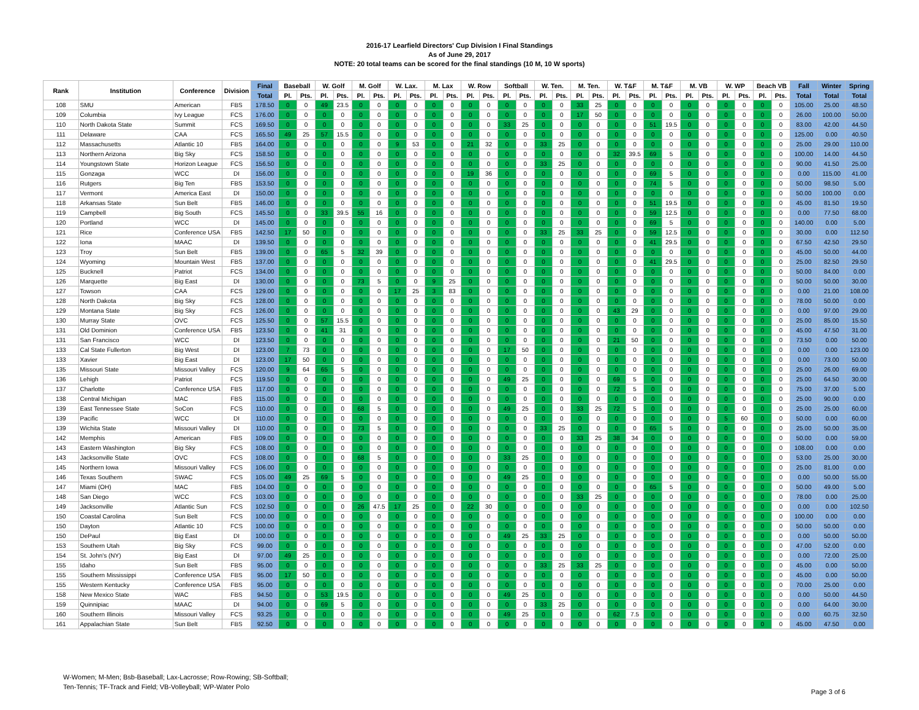2016-17 Learfield Directors' Cup Division I Final Standings
As of June 29, 2017
NOTE: 20 total teams can be scored for the final standings (10 M, 10 W sports)
| Rank | Institution | Conference | Division | Final | Baseball | | W. Golf | | M. Golf | | W. Lax. | | M. Lax | | W. Row | | Softball | | W. Ten. | | M. Ten. | | W. T&F | | M. T&F | | M. VB | | W. WP | | Beach VB | | Fall | Winter | Spring |
| --- | --- | --- | --- | --- | --- | --- | --- | --- | --- | --- | --- | --- | --- | --- | --- | --- | --- | --- | --- | --- | --- | --- | --- | --- | --- | --- | --- | --- | --- | --- | --- | --- | --- | --- | --- |
| | | | | Total | Pl. | Pts. | Pl. | Pts. | Pl. | Pts. | Pl. | Pts. | Pl. | Pts. | Pl. | Pts. | Pl. | Pts. | Pl. | Pts. | Pl. | Pts. | Pl. | Pts. | Pl. | Pts. | Pl. | Pts. | Pl. | Pts. | Pl. | Pts. | Total | Total | Total |
| 108 | SMU | American | FBS | 178.50 | 0 | 0 | 49 | 23.5 | 0 | 0 | 0 | 0 | 0 | 0 | 0 | 0 | 0 | 0 | 0 | 0 | 33 | 25 | 0 | 0 | 0 | 0 | 0 | 0 | 0 | 0 | 0 | 0 | 105.00 | 25.00 | 48.50 |
| 109 | Columbia | Ivy League | FCS | 176.00 | 0 | 0 | 0 | 0 | 0 | 0 | 0 | 0 | 0 | 0 | 0 | 0 | 0 | 0 | 0 | 0 | 17 | 50 | 0 | 0 | 0 | 0 | 0 | 0 | 0 | 0 | 0 | 0 | 26.00 | 100.00 | 50.00 |
| 110 | North Dakota State | Summit | FCS | 169.50 | 0 | 0 | 0 | 0 | 0 | 0 | 0 | 0 | 0 | 0 | 0 | 0 | 33 | 25 | 0 | 0 | 0 | 0 | 0 | 0 | 51 | 19.5 | 0 | 0 | 0 | 0 | 0 | 0 | 83.00 | 42.00 | 44.50 |
| 111 | Delaware | CAA | FCS | 165.50 | 49 | 25 | 57 | 15.5 | 0 | 0 | 0 | 0 | 0 | 0 | 0 | 0 | 0 | 0 | 0 | 0 | 0 | 0 | 0 | 0 | 0 | 0 | 0 | 0 | 0 | 0 | 0 | 0 | 125.00 | 0.00 | 40.50 |
| 112 | Massachusetts | Atlantic 10 | FBS | 164.00 | 0 | 0 | 0 | 0 | 0 | 0 | 9 | 53 | 0 | 0 | 21 | 32 | 0 | 0 | 33 | 25 | 0 | 0 | 0 | 0 | 0 | 0 | 0 | 0 | 0 | 0 | 0 | 0 | 25.00 | 29.00 | 110.00 |
| 113 | Northern Arizona | Big Sky | FCS | 158.50 | 0 | 0 | 0 | 0 | 0 | 0 | 0 | 0 | 0 | 0 | 0 | 0 | 0 | 0 | 0 | 0 | 0 | 0 | 32 | 39.5 | 69 | 5 | 0 | 0 | 0 | 0 | 0 | 0 | 100.00 | 14.00 | 44.50 |
| 114 | Youngstown State | Horizon League | FCS | 156.50 | 0 | 0 | 0 | 0 | 0 | 0 | 0 | 0 | 0 | 0 | 0 | 0 | 0 | 0 | 33 | 25 | 0 | 0 | 0 | 0 | 0 | 0 | 0 | 0 | 0 | 0 | 0 | 0 | 90.00 | 41.50 | 25.00 |
| 115 | Gonzaga | WCC | DI | 156.00 | 0 | 0 | 0 | 0 | 0 | 0 | 0 | 0 | 0 | 0 | 19 | 36 | 0 | 0 | 0 | 0 | 0 | 0 | 0 | 0 | 69 | 5 | 0 | 0 | 0 | 0 | 0 | 0 | 0.00 | 115.00 | 41.00 |
| 116 | Rutgers | Big Ten | FBS | 153.50 | 0 | 0 | 0 | 0 | 0 | 0 | 0 | 0 | 0 | 0 | 0 | 0 | 0 | 0 | 0 | 0 | 0 | 0 | 0 | 0 | 74 | 5 | 0 | 0 | 0 | 0 | 0 | 0 | 50.00 | 98.50 | 5.00 |
| 117 | Vermont | America East | DI | 150.00 | 0 | 0 | 0 | 0 | 0 | 0 | 0 | 0 | 0 | 0 | 0 | 0 | 0 | 0 | 0 | 0 | 0 | 0 | 0 | 0 | 0 | 0 | 0 | 0 | 0 | 0 | 0 | 0 | 50.00 | 100.00 | 0.00 |
| 118 | Arkansas State | Sun Belt | FBS | 146.00 | 0 | 0 | 0 | 0 | 0 | 0 | 0 | 0 | 0 | 0 | 0 | 0 | 0 | 0 | 0 | 0 | 0 | 0 | 0 | 0 | 51 | 19.5 | 0 | 0 | 0 | 0 | 0 | 0 | 45.00 | 81.50 | 19.50 |
| 119 | Campbell | Big South | FCS | 145.50 | 0 | 0 | 33 | 39.5 | 55 | 16 | 0 | 0 | 0 | 0 | 0 | 0 | 0 | 0 | 0 | 0 | 0 | 0 | 0 | 0 | 59 | 12.5 | 0 | 0 | 0 | 0 | 0 | 0 | 0.00 | 77.50 | 68.00 |
| 120 | Portland | WCC | DI | 145.00 | 0 | 0 | 0 | 0 | 0 | 0 | 0 | 0 | 0 | 0 | 0 | 0 | 0 | 0 | 0 | 0 | 0 | 0 | 0 | 0 | 69 | 5 | 0 | 0 | 0 | 0 | 0 | 0 | 140.00 | 0.00 | 5.00 |
| 121 | Rice | Conference USA | FBS | 142.50 | 17 | 50 | 0 | 0 | 0 | 0 | 0 | 0 | 0 | 0 | 0 | 0 | 0 | 0 | 33 | 25 | 33 | 25 | 0 | 0 | 59 | 12.5 | 0 | 0 | 0 | 0 | 0 | 0 | 30.00 | 0.00 | 112.50 |
| 122 | Iona | MAAC | DI | 139.50 | 0 | 0 | 0 | 0 | 0 | 0 | 0 | 0 | 0 | 0 | 0 | 0 | 0 | 0 | 0 | 0 | 0 | 0 | 0 | 0 | 41 | 29.5 | 0 | 0 | 0 | 0 | 0 | 0 | 67.50 | 42.50 | 29.50 |
| 123 | Troy | Sun Belt | FBS | 139.00 | 0 | 0 | 65 | 5 | 32 | 39 | 0 | 0 | 0 | 0 | 0 | 0 | 0 | 0 | 0 | 0 | 0 | 0 | 0 | 0 | 0 | 0 | 0 | 0 | 0 | 0 | 0 | 0 | 45.00 | 50.00 | 44.00 |
| 124 | Wyoming | Mountain West | FBS | 137.00 | 0 | 0 | 0 | 0 | 0 | 0 | 0 | 0 | 0 | 0 | 0 | 0 | 0 | 0 | 0 | 0 | 0 | 0 | 0 | 0 | 41 | 29.5 | 0 | 0 | 0 | 0 | 0 | 0 | 25.00 | 82.50 | 29.50 |
| 125 | Bucknell | Patriot | FCS | 134.00 | 0 | 0 | 0 | 0 | 0 | 0 | 0 | 0 | 0 | 0 | 0 | 0 | 0 | 0 | 0 | 0 | 0 | 0 | 0 | 0 | 0 | 0 | 0 | 0 | 0 | 0 | 0 | 0 | 50.00 | 84.00 | 0.00 |
| 126 | Marquette | Big East | DI | 130.00 | 0 | 0 | 0 | 0 | 73 | 5 | 0 | 0 | 9 | 25 | 0 | 0 | 0 | 0 | 0 | 0 | 0 | 0 | 0 | 0 | 0 | 0 | 0 | 0 | 0 | 0 | 0 | 0 | 50.00 | 50.00 | 30.00 |
| 127 | Towson | CAA | FCS | 129.00 | 0 | 0 | 0 | 0 | 0 | 0 | 17 | 25 | 3 | 83 | 0 | 0 | 0 | 0 | 0 | 0 | 0 | 0 | 0 | 0 | 0 | 0 | 0 | 0 | 0 | 0 | 0 | 0 | 0.00 | 21.00 | 108.00 |
| 128 | North Dakota | Big Sky | FCS | 128.00 | 0 | 0 | 0 | 0 | 0 | 0 | 0 | 0 | 0 | 0 | 0 | 0 | 0 | 0 | 0 | 0 | 0 | 0 | 0 | 0 | 0 | 0 | 0 | 0 | 0 | 0 | 0 | 0 | 78.00 | 50.00 | 0.00 |
| 129 | Montana State | Big Sky | FCS | 126.00 | 0 | 0 | 0 | 0 | 0 | 0 | 0 | 0 | 0 | 0 | 0 | 0 | 0 | 0 | 0 | 0 | 0 | 0 | 43 | 29 | 0 | 0 | 0 | 0 | 0 | 0 | 0 | 0 | 0.00 | 97.00 | 29.00 |
| 130 | Murray State | OVC | FCS | 125.50 | 0 | 0 | 57 | 15.5 | 0 | 0 | 0 | 0 | 0 | 0 | 0 | 0 | 0 | 0 | 0 | 0 | 0 | 0 | 0 | 0 | 0 | 0 | 0 | 0 | 0 | 0 | 0 | 0 | 25.00 | 85.00 | 15.50 |
| 131 | Old Dominion | Conference USA | FBS | 123.50 | 0 | 0 | 41 | 31 | 0 | 0 | 0 | 0 | 0 | 0 | 0 | 0 | 0 | 0 | 0 | 0 | 0 | 0 | 0 | 0 | 0 | 0 | 0 | 0 | 0 | 0 | 0 | 0 | 45.00 | 47.50 | 31.00 |
| 131 | San Francisco | WCC | DI | 123.50 | 0 | 0 | 0 | 0 | 0 | 0 | 0 | 0 | 0 | 0 | 0 | 0 | 0 | 0 | 0 | 0 | 0 | 0 | 21 | 50 | 0 | 0 | 0 | 0 | 0 | 0 | 0 | 0 | 73.50 | 0.00 | 50.00 |
| 133 | Cal State Fullerton | Big West | DI | 123.00 | 7 | 73 | 0 | 0 | 0 | 0 | 0 | 0 | 0 | 0 | 0 | 0 | 17 | 50 | 0 | 0 | 0 | 0 | 0 | 0 | 0 | 0 | 0 | 0 | 0 | 0 | 0 | 0 | 0.00 | 0.00 | 123.00 |
| 133 | Xavier | Big East | DI | 123.00 | 17 | 50 | 0 | 0 | 0 | 0 | 0 | 0 | 0 | 0 | 0 | 0 | 0 | 0 | 0 | 0 | 0 | 0 | 0 | 0 | 0 | 0 | 0 | 0 | 0 | 0 | 0 | 0 | 0.00 | 73.00 | 50.00 |
| 135 | Missouri State | Missouri Valley | FCS | 120.00 | 9 | 64 | 65 | 5 | 0 | 0 | 0 | 0 | 0 | 0 | 0 | 0 | 0 | 0 | 0 | 0 | 0 | 0 | 0 | 0 | 0 | 0 | 0 | 0 | 0 | 0 | 0 | 0 | 25.00 | 26.00 | 69.00 |
| 136 | Lehigh | Patriot | FCS | 119.50 | 0 | 0 | 0 | 0 | 0 | 0 | 0 | 0 | 0 | 0 | 0 | 0 | 49 | 25 | 0 | 0 | 0 | 0 | 69 | 5 | 0 | 0 | 0 | 0 | 0 | 0 | 0 | 0 | 25.00 | 64.50 | 30.00 |
| 137 | Charlotte | Conference USA | FBS | 117.00 | 0 | 0 | 0 | 0 | 0 | 0 | 0 | 0 | 0 | 0 | 0 | 0 | 0 | 0 | 0 | 0 | 0 | 0 | 72 | 5 | 0 | 0 | 0 | 0 | 0 | 0 | 0 | 0 | 75.00 | 37.00 | 5.00 |
| 138 | Central Michigan | MAC | FBS | 115.00 | 0 | 0 | 0 | 0 | 0 | 0 | 0 | 0 | 0 | 0 | 0 | 0 | 0 | 0 | 0 | 0 | 0 | 0 | 0 | 0 | 0 | 0 | 0 | 0 | 0 | 0 | 0 | 0 | 25.00 | 90.00 | 0.00 |
| 139 | East Tennessee State | SoCon | FCS | 110.00 | 0 | 0 | 0 | 0 | 68 | 5 | 0 | 0 | 0 | 0 | 0 | 0 | 49 | 25 | 0 | 0 | 33 | 25 | 72 | 5 | 0 | 0 | 0 | 0 | 0 | 0 | 0 | 0 | 25.00 | 25.00 | 60.00 |
| 139 | Pacific | WCC | DI | 110.00 | 0 | 0 | 0 | 0 | 0 | 0 | 0 | 0 | 0 | 0 | 0 | 0 | 0 | 0 | 0 | 0 | 0 | 0 | 0 | 0 | 0 | 0 | 0 | 0 | 5 | 60 | 0 | 0 | 50.00 | 0.00 | 60.00 |
| 139 | Wichita State | Missouri Valley | DI | 110.00 | 0 | 0 | 0 | 0 | 73 | 5 | 0 | 0 | 0 | 0 | 0 | 0 | 0 | 0 | 33 | 25 | 0 | 0 | 0 | 0 | 65 | 5 | 0 | 0 | 0 | 0 | 0 | 0 | 25.00 | 50.00 | 35.00 |
| 142 | Memphis | American | FBS | 109.00 | 0 | 0 | 0 | 0 | 0 | 0 | 0 | 0 | 0 | 0 | 0 | 0 | 0 | 0 | 0 | 0 | 33 | 25 | 38 | 34 | 0 | 0 | 0 | 0 | 0 | 0 | 0 | 0 | 50.00 | 0.00 | 59.00 |
| 143 | Eastern Washington | Big Sky | FCS | 108.00 | 0 | 0 | 0 | 0 | 0 | 0 | 0 | 0 | 0 | 0 | 0 | 0 | 0 | 0 | 0 | 0 | 0 | 0 | 0 | 0 | 0 | 0 | 0 | 0 | 0 | 0 | 0 | 0 | 108.00 | 0.00 | 0.00 |
| 143 | Jacksonville State | OVC | FCS | 108.00 | 0 | 0 | 0 | 0 | 68 | 5 | 0 | 0 | 0 | 0 | 0 | 0 | 33 | 25 | 0 | 0 | 0 | 0 | 0 | 0 | 0 | 0 | 0 | 0 | 0 | 0 | 0 | 0 | 53.00 | 25.00 | 30.00 |
| 145 | Northern Iowa | Missouri Valley | FCS | 106.00 | 0 | 0 | 0 | 0 | 0 | 0 | 0 | 0 | 0 | 0 | 0 | 0 | 0 | 0 | 0 | 0 | 0 | 0 | 0 | 0 | 0 | 0 | 0 | 0 | 0 | 0 | 0 | 0 | 25.00 | 81.00 | 0.00 |
| 146 | Texas Southern | SWAC | FCS | 105.00 | 49 | 25 | 69 | 5 | 0 | 0 | 0 | 0 | 0 | 0 | 0 | 0 | 49 | 25 | 0 | 0 | 0 | 0 | 0 | 0 | 0 | 0 | 0 | 0 | 0 | 0 | 0 | 0 | 0.00 | 50.00 | 55.00 |
| 147 | Miami (OH) | MAC | FBS | 104.00 | 0 | 0 | 0 | 0 | 0 | 0 | 0 | 0 | 0 | 0 | 0 | 0 | 0 | 0 | 0 | 0 | 0 | 0 | 0 | 0 | 65 | 5 | 0 | 0 | 0 | 0 | 0 | 0 | 50.00 | 49.00 | 5.00 |
| 148 | San Diego | WCC | FCS | 103.00 | 0 | 0 | 0 | 0 | 0 | 0 | 0 | 0 | 0 | 0 | 0 | 0 | 0 | 0 | 0 | 0 | 33 | 25 | 0 | 0 | 0 | 0 | 0 | 0 | 0 | 0 | 0 | 0 | 78.00 | 0.00 | 25.00 |
| 149 | Jacksonville | Atlantic Sun | FCS | 102.50 | 0 | 0 | 0 | 0 | 26 | 47.5 | 17 | 25 | 0 | 0 | 22 | 30 | 0 | 0 | 0 | 0 | 0 | 0 | 0 | 0 | 0 | 0 | 0 | 0 | 0 | 0 | 0 | 0 | 0.00 | 0.00 | 102.50 |
| 150 | Coastal Carolina | Sun Belt | FCS | 100.00 | 0 | 0 | 0 | 0 | 0 | 0 | 0 | 0 | 0 | 0 | 0 | 0 | 0 | 0 | 0 | 0 | 0 | 0 | 0 | 0 | 0 | 0 | 0 | 0 | 0 | 0 | 0 | 0 | 100.00 | 0.00 | 0.00 |
| 150 | Dayton | Atlantic 10 | FCS | 100.00 | 0 | 0 | 0 | 0 | 0 | 0 | 0 | 0 | 0 | 0 | 0 | 0 | 0 | 0 | 0 | 0 | 0 | 0 | 0 | 0 | 0 | 0 | 0 | 0 | 0 | 0 | 0 | 0 | 50.00 | 50.00 | 0.00 |
| 150 | DePaul | Big East | DI | 100.00 | 0 | 0 | 0 | 0 | 0 | 0 | 0 | 0 | 0 | 0 | 0 | 0 | 49 | 25 | 33 | 25 | 0 | 0 | 0 | 0 | 0 | 0 | 0 | 0 | 0 | 0 | 0 | 0 | 0.00 | 50.00 | 50.00 |
| 153 | Southern Utah | Big Sky | FCS | 99.00 | 0 | 0 | 0 | 0 | 0 | 0 | 0 | 0 | 0 | 0 | 0 | 0 | 0 | 0 | 0 | 0 | 0 | 0 | 0 | 0 | 0 | 0 | 0 | 0 | 0 | 0 | 0 | 0 | 47.00 | 52.00 | 0.00 |
| 154 | St. John's (NY) | Big East | DI | 97.00 | 49 | 25 | 0 | 0 | 0 | 0 | 0 | 0 | 0 | 0 | 0 | 0 | 0 | 0 | 0 | 0 | 0 | 0 | 0 | 0 | 0 | 0 | 0 | 0 | 0 | 0 | 0 | 0 | 0.00 | 72.00 | 25.00 |
| 155 | Idaho | Sun Belt | FBS | 95.00 | 0 | 0 | 0 | 0 | 0 | 0 | 0 | 0 | 0 | 0 | 0 | 0 | 0 | 0 | 33 | 25 | 33 | 25 | 0 | 0 | 0 | 0 | 0 | 0 | 0 | 0 | 0 | 0 | 45.00 | 0.00 | 50.00 |
| 155 | Southern Mississippi | Conference USA | FBS | 95.00 | 17 | 50 | 0 | 0 | 0 | 0 | 0 | 0 | 0 | 0 | 0 | 0 | 0 | 0 | 0 | 0 | 0 | 0 | 0 | 0 | 0 | 0 | 0 | 0 | 0 | 0 | 0 | 0 | 45.00 | 0.00 | 50.00 |
| 155 | Western Kentucky | Conference USA | FBS | 95.00 | 0 | 0 | 0 | 0 | 0 | 0 | 0 | 0 | 0 | 0 | 0 | 0 | 0 | 0 | 0 | 0 | 0 | 0 | 0 | 0 | 0 | 0 | 0 | 0 | 0 | 0 | 0 | 0 | 70.00 | 25.00 | 0.00 |
| 158 | New Mexico State | WAC | FBS | 94.50 | 0 | 0 | 53 | 19.5 | 0 | 0 | 0 | 0 | 0 | 0 | 0 | 0 | 49 | 25 | 0 | 0 | 0 | 0 | 0 | 0 | 0 | 0 | 0 | 0 | 0 | 0 | 0 | 0 | 0.00 | 50.00 | 44.50 |
| 159 | Quinnipiac | MAAC | DI | 94.00 | 0 | 0 | 69 | 5 | 0 | 0 | 0 | 0 | 0 | 0 | 0 | 0 | 0 | 0 | 33 | 25 | 0 | 0 | 0 | 0 | 0 | 0 | 0 | 0 | 0 | 0 | 0 | 0 | 0.00 | 64.00 | 30.00 |
| 160 | Southern Illinois | Missouri Valley | FCS | 93.25 | 0 | 0 | 0 | 0 | 0 | 0 | 0 | 0 | 0 | 0 | 0 | 0 | 49 | 25 | 0 | 0 | 0 | 0 | 62 | 7.5 | 0 | 0 | 0 | 0 | 0 | 0 | 0 | 0 | 0.00 | 60.75 | 32.50 |
| 161 | Appalachian State | Sun Belt | FBS | 92.50 | 0 | 0 | 0 | 0 | 0 | 0 | 0 | 0 | 0 | 0 | 0 | 0 | 0 | 0 | 0 | 0 | 0 | 0 | 0 | 0 | 0 | 0 | 0 | 0 | 0 | 0 | 0 | 0 | 45.00 | 47.50 | 0.00 |
W-Women; M-Men; Bsb-Baseball; Lax-Lacrosse; Row-Rowing; SB-Softball;
Ten-Tennis; TF-Track and Field; VB-Volleyball; WP-Water Polo
Page 3 of 6